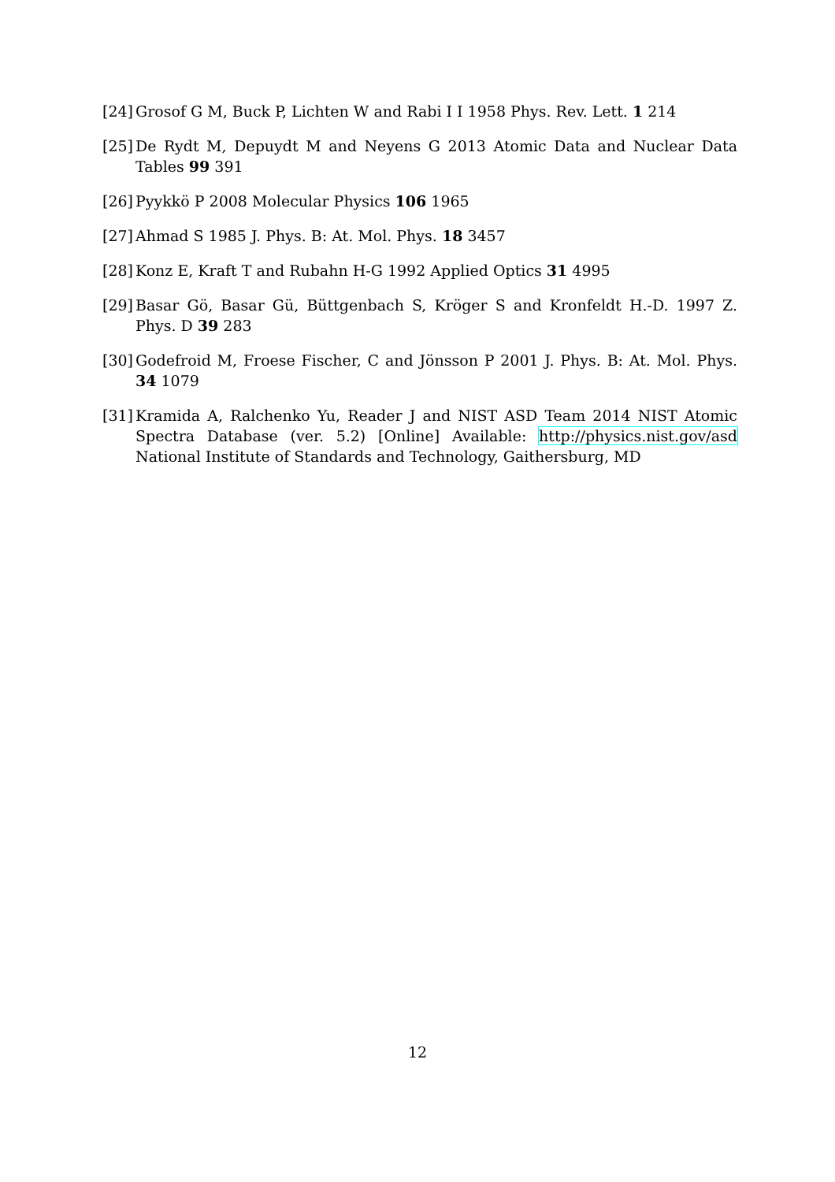[24] Grosof G M, Buck P, Lichten W and Rabi I I 1958 Phys. Rev. Lett. 1 214
[25] De Rydt M, Depuydt M and Neyens G 2013 Atomic Data and Nuclear Data Tables 99 391
[26] Pyykkö P 2008 Molecular Physics 106 1965
[27] Ahmad S 1985 J. Phys. B: At. Mol. Phys. 18 3457
[28] Konz E, Kraft T and Rubahn H-G 1992 Applied Optics 31 4995
[29] Basar Gö, Basar Gü, Büttgenbach S, Kröger S and Kronfeldt H.-D. 1997 Z. Phys. D 39 283
[30] Godefroid M, Froese Fischer, C and Jönsson P 2001 J. Phys. B: At. Mol. Phys. 34 1079
[31] Kramida A, Ralchenko Yu, Reader J and NIST ASD Team 2014 NIST Atomic Spectra Database (ver. 5.2) [Online] Available: http://physics.nist.gov/asd National Institute of Standards and Technology, Gaithersburg, MD
12